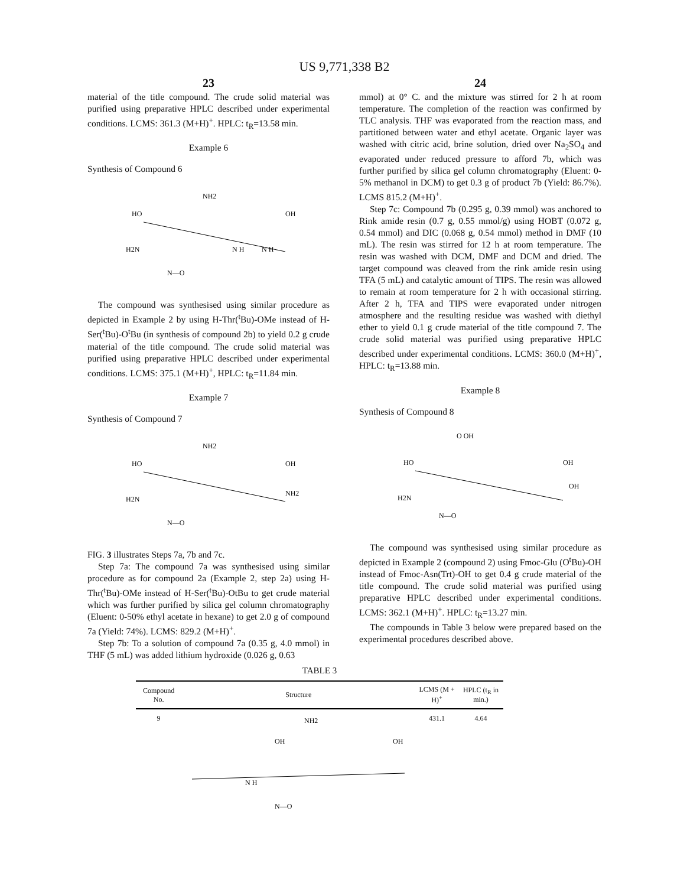US 9,771,338 B2
23
material of the title compound. The crude solid material was purified using preparative HPLC described under experimental conditions. LCMS: 361.3 (M+H)<sup>+</sup>. HPLC: t<sub>R</sub>=13.58 min.
Example 6
Synthesis of Compound 6
NH2
HO
OH
H2N
N—O
N H
N H
The compound was synthesised using similar procedure as depicted in Example 2 by using H-Thr(<sup>t</sup>Bu)-OMe instead of H-Ser(<sup>t</sup>Bu)-O<sup>t</sup>Bu (in synthesis of compound 2b) to yield 0.2 g crude material of the title compound. The crude solid material was purified using preparative HPLC described under experimental conditions. LCMS: 375.1 (M+H)<sup>+</sup>, HPLC: t<sub>R</sub>=11.84 min.
Example 7
Synthesis of Compound 7
NH2
HO
OH
H2N
NH2
N—O
FIG. 3 illustrates Steps 7a, 7b and 7c.
Step 7a: The compound 7a was synthesised using similar procedure as for compound 2a (Example 2, step 2a) using H-Thr(<sup>t</sup>Bu)-OMe instead of H-Ser(<sup>t</sup>Bu)-OtBu to get crude material which was further purified by silica gel column chromatography (Eluent: 0-50% ethyl acetate in hexane) to get 2.0 g of compound 7a (Yield: 74%). LCMS: 829.2 (M+H)<sup>+</sup>.
Step 7b: To a solution of compound 7a (0.35 g, 4.0 mmol) in THF (5 mL) was added lithium hydroxide (0.026 g, 0.63
24
mmol) at 0° C. and the mixture was stirred for 2 h at room temperature. The completion of the reaction was confirmed by TLC analysis. THF was evaporated from the reaction mass, and partitioned between water and ethyl acetate. Organic layer was washed with citric acid, brine solution, dried over Na<sub>2</sub>SO<sub>4</sub> and evaporated under reduced pressure to afford 7b, which was further purified by silica gel column chromatography (Eluent: 0-5% methanol in DCM) to get 0.3 g of product 7b (Yield: 86.7%). LCMS 815.2 (M+H)<sup>+</sup>.
Step 7c: Compound 7b (0.295 g, 0.39 mmol) was anchored to Rink amide resin (0.7 g, 0.55 mmol/g) using HOBT (0.072 g, 0.54 mmol) and DIC (0.068 g, 0.54 mmol) method in DMF (10 mL). The resin was stirred for 12 h at room temperature. The resin was washed with DCM, DMF and DCM and dried. The target compound was cleaved from the rink amide resin using TFA (5 mL) and catalytic amount of TIPS. The resin was allowed to remain at room temperature for 2 h with occasional stirring. After 2 h, TFA and TIPS were evaporated under nitrogen atmosphere and the resulting residue was washed with diethyl ether to yield 0.1 g crude material of the title compound 7. The crude solid material was purified using preparative HPLC described under experimental conditions. LCMS: 360.0 (M+H)<sup>+</sup>, HPLC: t<sub>R</sub>=13.88 min.
Example 8
Synthesis of Compound 8
O OH
HO
OH
H2N
OH
N—O
The compound was synthesised using similar procedure as depicted in Example 2 (compound 2) using Fmoc-Glu (O<sup>t</sup>Bu)-OH instead of Fmoc-Asn(Trt)-OH to get 0.4 g crude material of the title compound. The crude solid material was purified using preparative HPLC described under experimental conditions. LCMS: 362.1 (M+H)<sup>+</sup>. HPLC: t<sub>R</sub>=13.27 min.
The compounds in Table 3 below were prepared based on the experimental procedures described above.
TABLE 3
| Compound No. | Structure | LCMS (M + H)<sup>+</sup> | HPLC (t<sub>R</sub> in min.) |
| --- | --- | --- | --- |
| 9 | NH2 OH OH N H N—O | 431.1 | 4.64 |